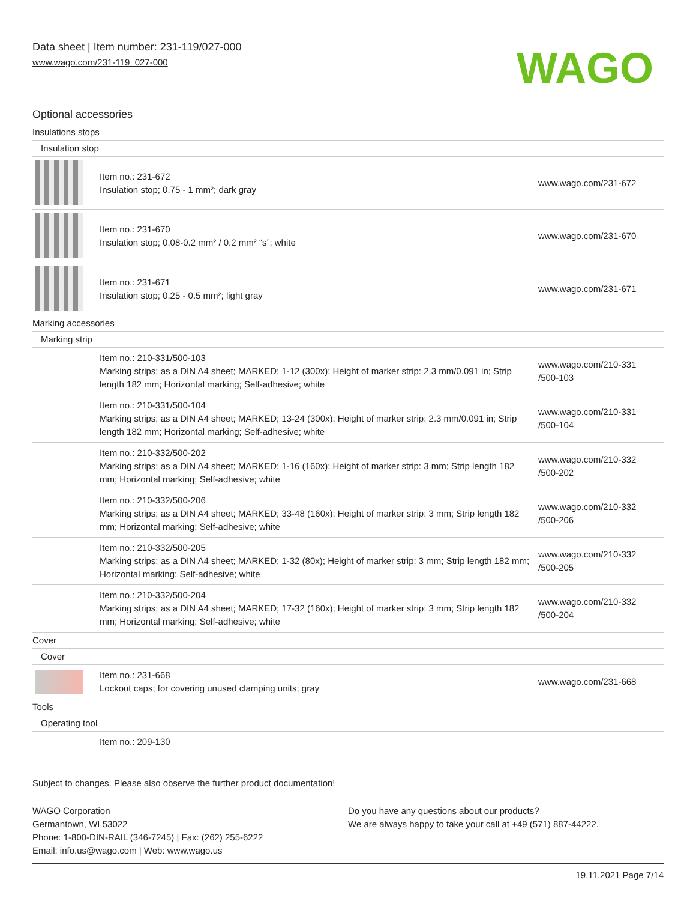Data sheet | Item number: 231-119/027-000
www.wago.com/231-119_027-000
WAGO
Optional accessories
| Insulations stops | | |
| Insulation stop | | |
| | Item no.: 231-672 Insulation stop; 0.75 - 1 mm²; dark gray | www.wago.com/231-672 |
| | Item no.: 231-670 Insulation stop; 0.08-0.2 mm² / 0.2 mm² “s”; white | www.wago.com/231-670 |
| | Item no.: 231-671 Insulation stop; 0.25 - 0.5 mm²; light gray | www.wago.com/231-671 |
| Marking accessories | | |
| Marking strip | | |
| | Item no.: 210-331/500-103 Marking strips; as a DIN A4 sheet; MARKED; 1-12 (300x); Height of marker strip: 2.3 mm/0.091 in; Strip length 182 mm; Horizontal marking; Self-adhesive; white | www.wago.com/210-331 /500-103 |
| | Item no.: 210-331/500-104 Marking strips; as a DIN A4 sheet; MARKED; 13-24 (300x); Height of marker strip: 2.3 mm/0.091 in; Strip length 182 mm; Horizontal marking; Self-adhesive; white | www.wago.com/210-331 /500-104 |
| | Item no.: 210-332/500-202 Marking strips; as a DIN A4 sheet; MARKED; 1-16 (160x); Height of marker strip: 3 mm; Strip length 182 mm; Horizontal marking; Self-adhesive; white | www.wago.com/210-332 /500-202 |
| | Item no.: 210-332/500-206 Marking strips; as a DIN A4 sheet; MARKED; 33-48 (160x); Height of marker strip: 3 mm; Strip length 182 mm; Horizontal marking; Self-adhesive; white | www.wago.com/210-332 /500-206 |
| | Item no.: 210-332/500-205 Marking strips; as a DIN A4 sheet; MARKED; 1-32 (80x); Height of marker strip: 3 mm; Strip length 182 mm; Horizontal marking; Self-adhesive; white | www.wago.com/210-332 /500-205 |
| | Item no.: 210-332/500-204 Marking strips; as a DIN A4 sheet; MARKED; 17-32 (160x); Height of marker strip: 3 mm; Strip length 182 mm; Horizontal marking; Self-adhesive; white | www.wago.com/210-332 /500-204 |
| Cover | | |
| Cover | | |
| | Item no.: 231-668 Lockout caps; for covering unused clamping units; gray | www.wago.com/231-668 |
| Tools | | |
| Operating tool | | |
| | Item no.: 209-130 | |
Subject to changes. Please also observe the further product documentation!
WAGO Corporation
Germantown, WI 53022
Phone: 1-800-DIN-RAIL (346-7245) | Fax: (262) 255-6222
Email: info.us@wago.com | Web: www.wago.us
Do you have any questions about our products?
We are always happy to take your call at +49 (571) 887-44222.
19.11.2021 Page 7/14